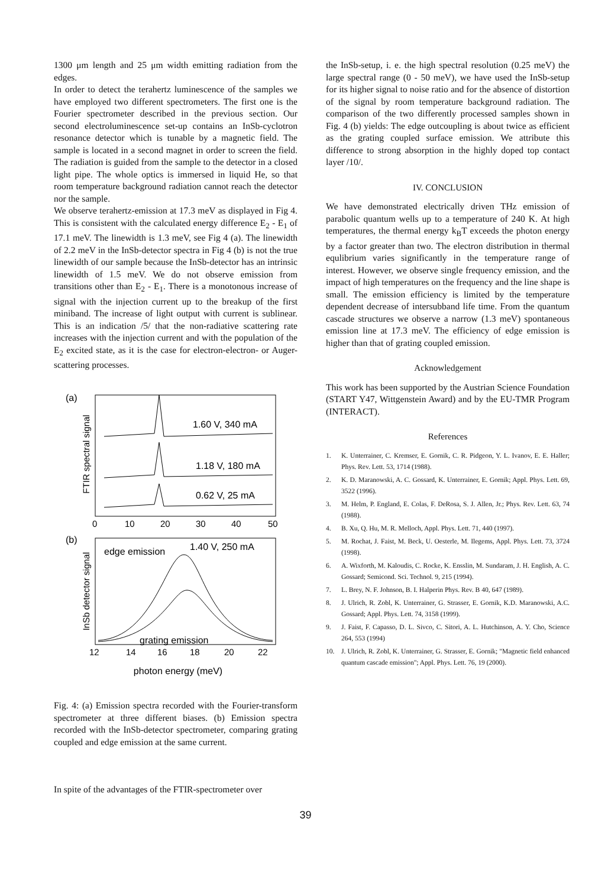1300 μm length and 25 μm width emitting radiation from the edges.
In order to detect the terahertz luminescence of the samples we have employed two different spectrometers. The first one is the Fourier spectrometer described in the previous section. Our second electroluminescence set-up contains an InSb-cyclotron resonance detector which is tunable by a magnetic field. The sample is located in a second magnet in order to screen the field. The radiation is guided from the sample to the detector in a closed light pipe. The whole optics is immersed in liquid He, so that room temperature background radiation cannot reach the detector nor the sample.
We observe terahertz-emission at 17.3 meV as displayed in Fig 4. This is consistent with the calculated energy difference E<sub>2</sub> - E<sub>1</sub> of 17.1 meV. The linewidth is 1.3 meV, see Fig 4 (a). The linewidth of 2.2 meV in the InSb-detector spectra in Fig 4 (b) is not the true linewidth of our sample because the InSb-detector has an intrinsic linewidth of 1.5 meV. We do not observe emission from transitions other than E<sub>2</sub> - E<sub>1</sub>. There is a monotonous increase of signal with the injection current up to the breakup of the first miniband. The increase of light output with current is sublinear. This is an indication /5/ that the non-radiative scattering rate increases with the injection current and with the population of the E<sub>2</sub> excited state, as it is the case for electron-electron- or Auger-scattering processes.
(a)
FTIR spectral signal
1.60 V, 340 mA
1.18 V, 180 mA
0.62 V, 25 mA
0
10
20
30
40
50
(b)
InSb detector signal
edge emission
1.40 V, 250 mA
grating emission
12
14
16
18
20
22
photon energy (meV)
Fig. 4: (a) Emission spectra recorded with the Fourier-transform spectrometer at three different biases. (b) Emission spectra recorded with the InSb-detector spectrometer, comparing grating coupled and edge emission at the same current.
In spite of the advantages of the FTIR-spectrometer over
the InSb-setup, i. e. the high spectral resolution (0.25 meV) the large spectral range (0 - 50 meV), we have used the InSb-setup for its higher signal to noise ratio and for the absence of distortion of the signal by room temperature background radiation. The comparison of the two differently processed samples shown in Fig. 4 (b) yields: The edge outcoupling is about twice as efficient as the grating coupled surface emission. We attribute this difference to strong absorption in the highly doped top contact layer /10/.
IV. CONCLUSION
We have demonstrated electrically driven THz emission of parabolic quantum wells up to a temperature of 240 K. At high temperatures, the thermal energy k<sub>B</sub>T exceeds the photon energy by a factor greater than two. The electron distribution in thermal equlibrium varies significantly in the temperature range of interest. However, we observe single frequency emission, and the impact of high temperatures on the frequency and the line shape is small. The emission efficiency is limited by the temperature dependent decrease of intersubband life time. From the quantum cascade structures we observe a narrow (1.3 meV) spontaneous emission line at 17.3 meV. The efficiency of edge emission is higher than that of grating coupled emission.
Acknowledgement
This work has been supported by the Austrian Science Foundation (START Y47, Wittgenstein Award) and by the EU-TMR Program (INTERACT).
References
1. K. Unterrainer, C. Kremser, E. Gornik, C. R. Pidgeon, Y. L. Ivanov, E. E. Haller; Phys. Rev. Lett. 53, 1714 (1988).
2. K. D. Maranowski, A. C. Gossard, K. Unterrainer, E. Gornik; Appl. Phys. Lett. 69, 3522 (1996).
3. M. Helm, P. England, E. Colas, F. DeRosa, S. J. Allen, Jr.; Phys. Rev. Lett. 63, 74 (1988).
4. B. Xu, Q. Hu, M. R. Melloch, Appl. Phys. Lett. 71, 440 (1997).
5. M. Rochat, J. Faist, M. Beck, U. Oesterle, M. Ilegems, Appl. Phys. Lett. 73, 3724 (1998).
6. A. Wixforth, M. Kaloudis, C. Rocke, K. Ensslin, M. Sundaram, J. H. English, A. C. Gossard; Semicond. Sci. Technol. 9, 215 (1994).
7. L. Brey, N. F. Johnson, B. I. Halperin Phys. Rev. B 40, 647 (1989).
8. J. Ulrich, R. Zobl, K. Unterrainer, G. Strasser, E. Gornik, K.D. Maranowski, A.C. Gossard; Appl. Phys. Lett. 74, 3158 (1999).
9. J. Faist, F. Capasso, D. L. Sivco, C. Sitori, A. L. Hutchinson, A. Y. Cho, Science 264, 553 (1994)
10. J. Ulrich, R. Zobl, K. Unterrainer, G. Strasser, E. Gornik; "Magnetic field enhanced quantum cascade emission"; Appl. Phys. Lett. 76, 19 (2000).
39